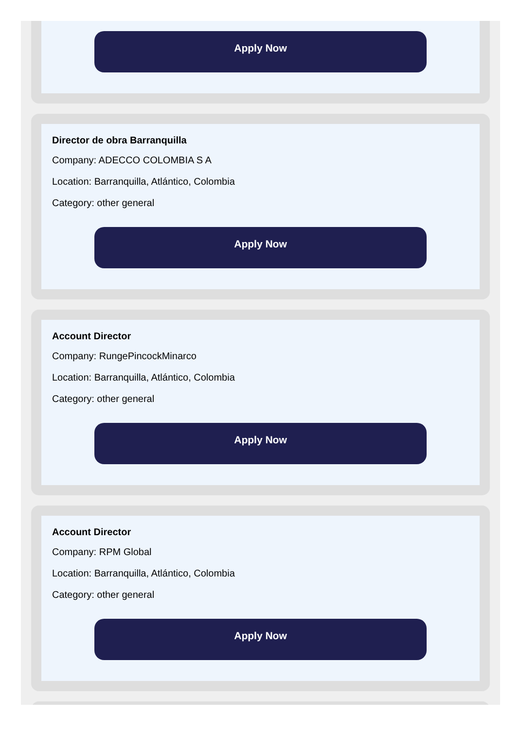Apply Now
Director de obra Barranquilla
Company: ADECCO COLOMBIA S A
Location: Barranquilla, Atlántico, Colombia
Category: other general
Apply Now
Account Director
Company: RungePincockMinarco
Location: Barranquilla, Atlántico, Colombia
Category: other general
Apply Now
Account Director
Company: RPM Global
Location: Barranquilla, Atlántico, Colombia
Category: other general
Apply Now